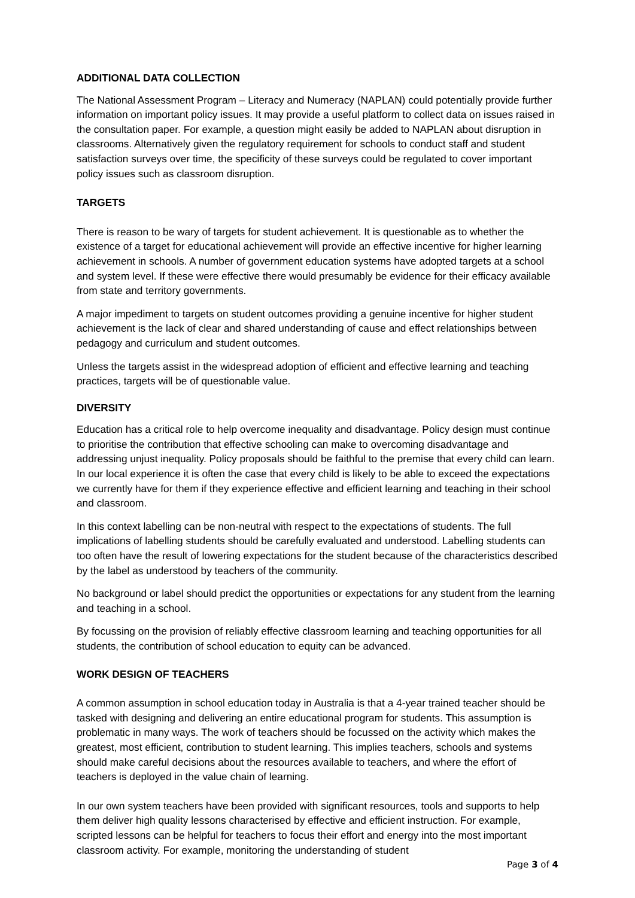ADDITIONAL DATA COLLECTION
The National Assessment Program – Literacy and Numeracy (NAPLAN) could potentially provide further information on important policy issues. It may provide a useful platform to collect data on issues raised in the consultation paper. For example, a question might easily be added to NAPLAN about disruption in classrooms. Alternatively given the regulatory requirement for schools to conduct staff and student satisfaction surveys over time, the specificity of these surveys could be regulated to cover important policy issues such as classroom disruption.
TARGETS
There is reason to be wary of targets for student achievement. It is questionable as to whether the existence of a target for educational achievement will provide an effective incentive for higher learning achievement in schools. A number of government education systems have adopted targets at a school and system level. If these were effective there would presumably be evidence for their efficacy available from state and territory governments.
A major impediment to targets on student outcomes providing a genuine incentive for higher student achievement is the lack of clear and shared understanding of cause and effect relationships between pedagogy and curriculum and student outcomes.
Unless the targets assist in the widespread adoption of efficient and effective learning and teaching practices, targets will be of questionable value.
DIVERSITY
Education has a critical role to help overcome inequality and disadvantage. Policy design must continue to prioritise the contribution that effective schooling can make to overcoming disadvantage and addressing unjust inequality. Policy proposals should be faithful to the premise that every child can learn. In our local experience it is often the case that every child is likely to be able to exceed the expectations we currently have for them if they experience effective and efficient learning and teaching in their school and classroom.
In this context labelling can be non-neutral with respect to the expectations of students. The full implications of labelling students should be carefully evaluated and understood. Labelling students can too often have the result of lowering expectations for the student because of the characteristics described by the label as understood by teachers of the community.
No background or label should predict the opportunities or expectations for any student from the learning and teaching in a school.
By focussing on the provision of reliably effective classroom learning and teaching opportunities for all students, the contribution of school education to equity can be advanced.
WORK DESIGN OF TEACHERS
A common assumption in school education today in Australia is that a 4-year trained teacher should be tasked with designing and delivering an entire educational program for students. This assumption is problematic in many ways. The work of teachers should be focussed on the activity which makes the greatest, most efficient, contribution to student learning. This implies teachers, schools and systems should make careful decisions about the resources available to teachers, and where the effort of teachers is deployed in the value chain of learning.
In our own system teachers have been provided with significant resources, tools and supports to help them deliver high quality lessons characterised by effective and efficient instruction. For example, scripted lessons can be helpful for teachers to focus their effort and energy into the most important classroom activity. For example, monitoring the understanding of student
Page 3 of 4